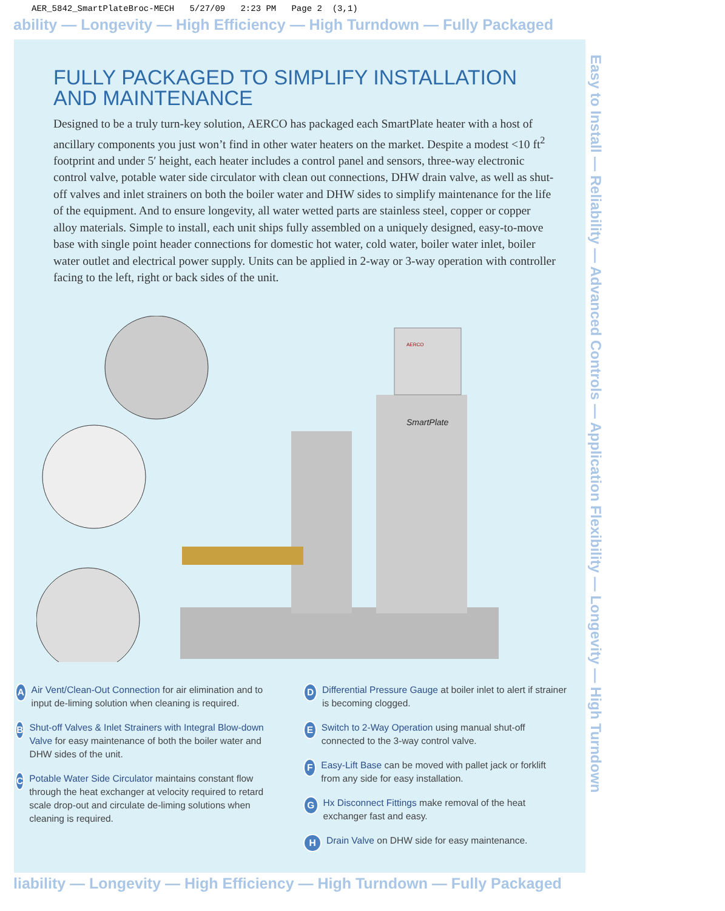AER_5842_SmartPlateBroc-MECH 5/27/09 2:23 PM Page 2 (3,1)
ability — Longevity — High Efficiency — High Turndown — Fully Packaged
Easy to Install — Reliability — Advanced Controls — Application Flexibility — Longevity — High Turndown
FULLY PACKAGED TO SIMPLIFY INSTALLATION AND MAINTENANCE
Designed to be a truly turn-key solution, AERCO has packaged each SmartPlate heater with a host of ancillary components you just won’t find in other water heaters on the market. Despite a modest <10 ft<sup>2</sup> footprint and under 5′ height, each heater includes a control panel and sensors, three-way electronic control valve, potable water side circulator with clean out connections, DHW drain valve, as well as shut-off valves and inlet strainers on both the boiler water and DHW sides to simplify maintenance for the life of the equipment. And to ensure longevity, all water wetted parts are stainless steel, copper or copper alloy materials. Simple to install, each unit ships fully assembled on a uniquely designed, easy-to-move base with single point header connections for domestic hot water, cold water, boiler water inlet, boiler water outlet and electrical power supply. Units can be applied in 2-way or 3-way operation with controller facing to the left, right or back sides of the unit.
SmartPlate
AERCO
A
Air Vent/Clean-Out Connection for air elimination and to input de-liming solution when cleaning is required.
B
Shut-off Valves & Inlet Strainers with Integral Blow-down Valve for easy maintenance of both the boiler water and DHW sides of the unit.
C
Potable Water Side Circulator maintains constant flow through the heat exchanger at velocity required to retard scale drop-out and circulate de-liming solutions when cleaning is required.
D
Differential Pressure Gauge at boiler inlet to alert if strainer is becoming clogged.
E
Switch to 2-Way Operation using manual shut-off connected to the 3-way control valve.
F
Easy-Lift Base can be moved with pallet jack or forklift from any side for easy installation.
G
Hx Disconnect Fittings make removal of the heat exchanger fast and easy.
H
Drain Valve on DHW side for easy maintenance.
liability — Longevity — High Efficiency — High Turndown — Fully Packaged